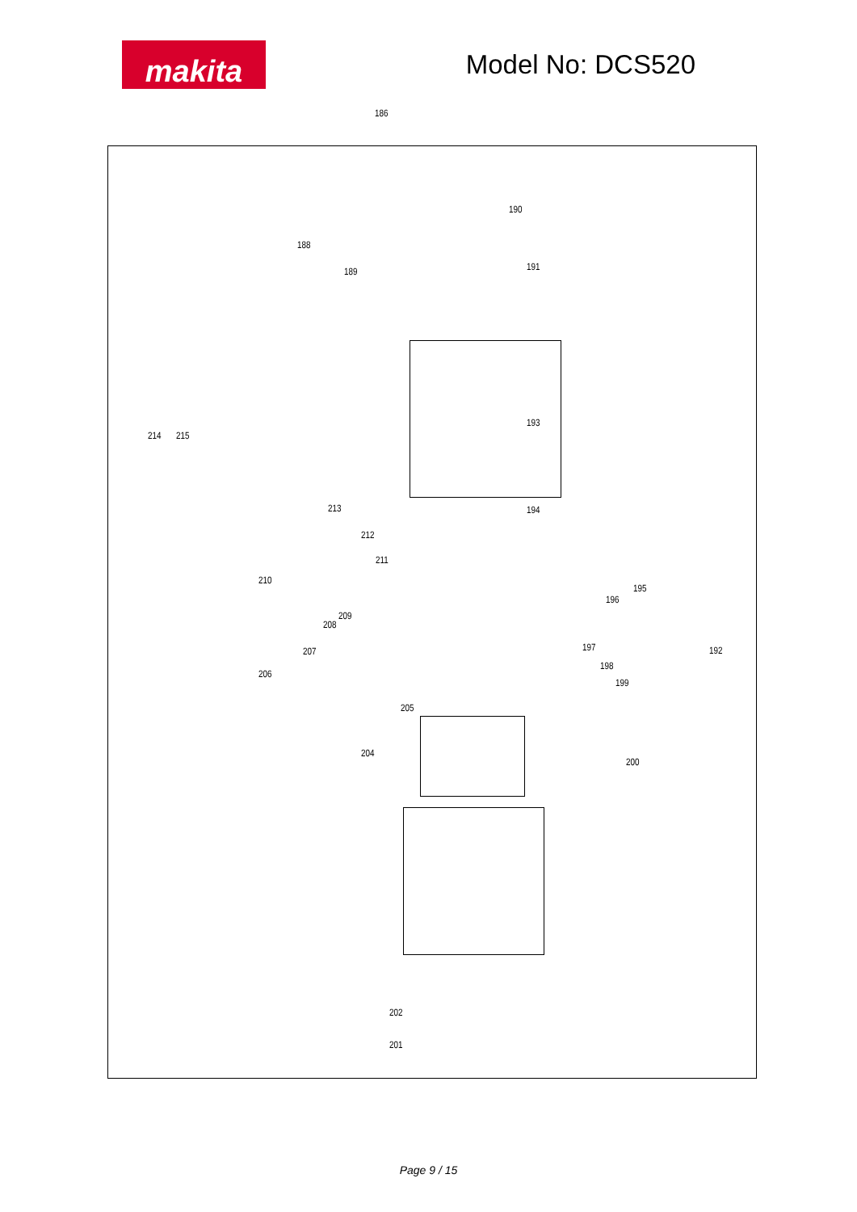makita
Model No: DCS520
186
190
188
189 191
193
214 215
213 194
212
211
210
195
196
209
208
197 207 192
198
206
199
205
204
200
202
201
Page 9 / 15